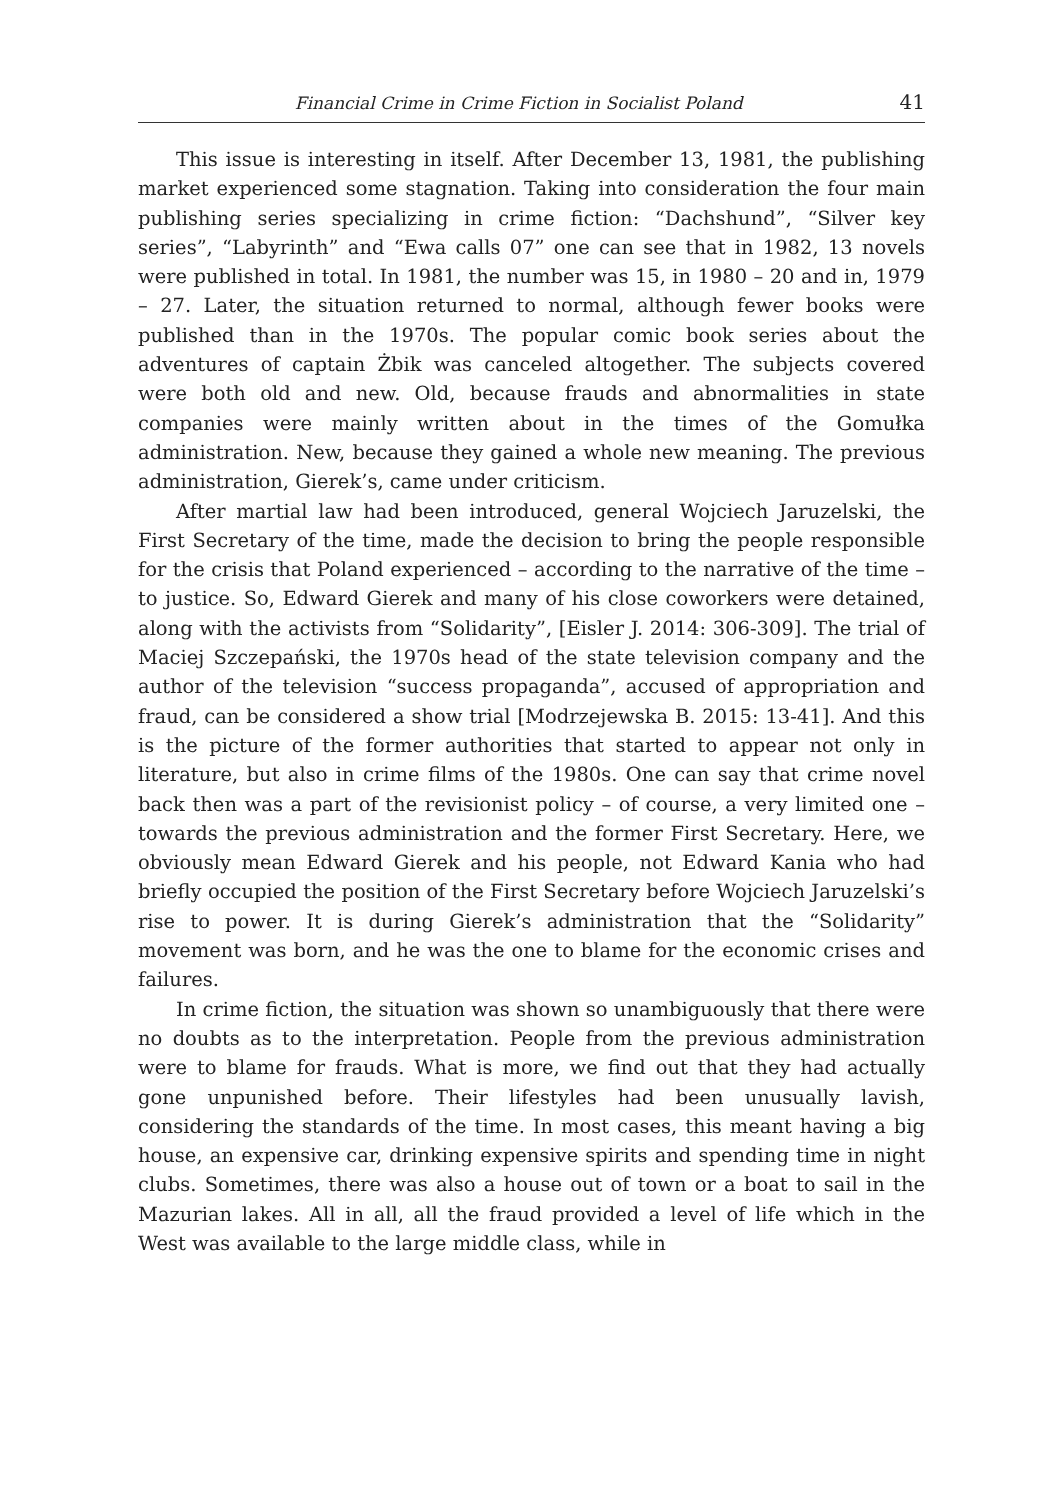Financial Crime in Crime Fiction in Socialist Poland 41
This issue is interesting in itself. After December 13, 1981, the publishing market experienced some stagnation. Taking into consideration the four main publishing series specializing in crime fiction: “Dachshund”, “Silver key series”, “Labyrinth” and “Ewa calls 07” one can see that in 1982, 13 novels were published in total. In 1981, the number was 15, in 1980 – 20 and in, 1979 – 27. Later, the situation returned to normal, although fewer books were published than in the 1970s. The popular comic book series about the adventures of captain Żbik was canceled altogether. The subjects covered were both old and new. Old, because frauds and abnormalities in state companies were mainly written about in the times of the Gomułka administration. New, because they gained a whole new meaning. The previous administration, Gierek’s, came under criticism.
After martial law had been introduced, general Wojciech Jaruzelski, the First Secretary of the time, made the decision to bring the people responsible for the crisis that Poland experienced – according to the narrative of the time – to justice. So, Edward Gierek and many of his close coworkers were detained, along with the activists from “Solidarity”, [Eisler J. 2014: 306-309]. The trial of Maciej Szczepański, the 1970s head of the state television company and the author of the television “success propaganda”, accused of appropriation and fraud, can be considered a show trial [Modrzejewska B. 2015: 13-41]. And this is the picture of the former authorities that started to appear not only in literature, but also in crime films of the 1980s. One can say that crime novel back then was a part of the revisionist policy – of course, a very limited one – towards the previous administration and the former First Secretary. Here, we obviously mean Edward Gierek and his people, not Edward Kania who had briefly occupied the position of the First Secretary before Wojciech Jaruzelski’s rise to power. It is during Gierek’s administration that the “Solidarity” movement was born, and he was the one to blame for the economic crises and failures.
In crime fiction, the situation was shown so unambiguously that there were no doubts as to the interpretation. People from the previous administration were to blame for frauds. What is more, we find out that they had actually gone unpunished before. Their lifestyles had been unusually lavish, considering the standards of the time. In most cases, this meant having a big house, an expensive car, drinking expensive spirits and spending time in night clubs. Sometimes, there was also a house out of town or a boat to sail in the Mazurian lakes. All in all, all the fraud provided a level of life which in the West was available to the large middle class, while in